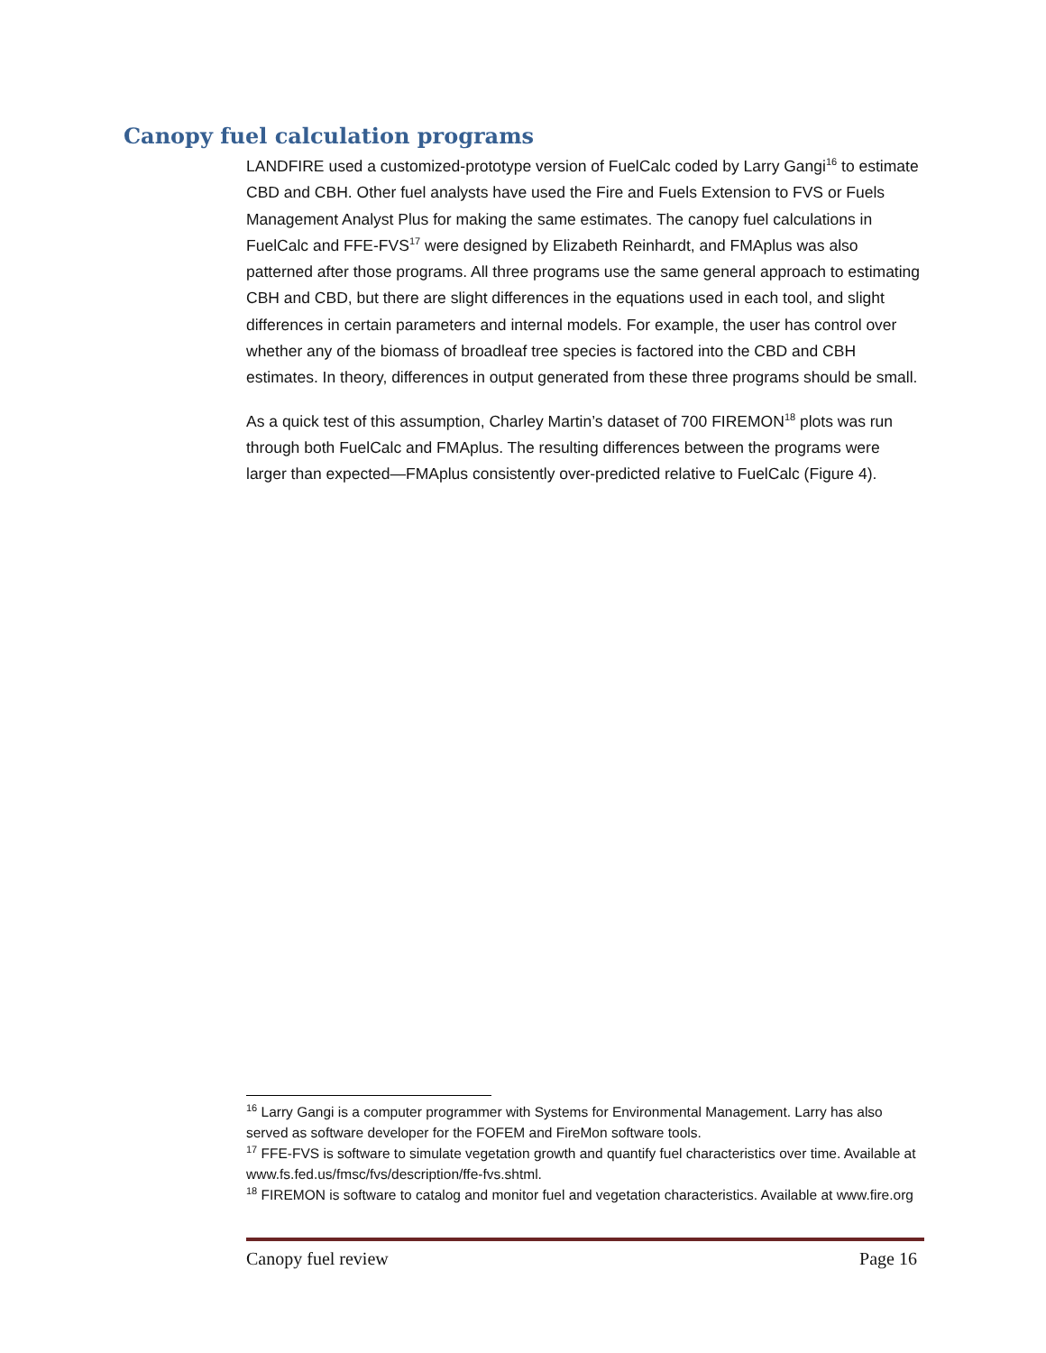Canopy fuel calculation programs
LANDFIRE used a customized-prototype version of FuelCalc coded by Larry Gangi<sup>16</sup> to estimate CBD and CBH. Other fuel analysts have used the Fire and Fuels Extension to FVS or Fuels Management Analyst Plus for making the same estimates. The canopy fuel calculations in FuelCalc and FFE-FVS<sup>17</sup> were designed by Elizabeth Reinhardt, and FMAplus was also patterned after those programs. All three programs use the same general approach to estimating CBH and CBD, but there are slight differences in the equations used in each tool, and slight differences in certain parameters and internal models. For example, the user has control over whether any of the biomass of broadleaf tree species is factored into the CBD and CBH estimates. In theory, differences in output generated from these three programs should be small.
As a quick test of this assumption, Charley Martin’s dataset of 700 FIREMON<sup>18</sup> plots was run through both FuelCalc and FMAplus. The resulting differences between the programs were larger than expected—FMAplus consistently over-predicted relative to FuelCalc (Figure 4).
<sup>16</sup> Larry Gangi is a computer programmer with Systems for Environmental Management. Larry has also served as software developer for the FOFEM and FireMon software tools.
<sup>17</sup> FFE-FVS is software to simulate vegetation growth and quantify fuel characteristics over time. Available at www.fs.fed.us/fmsc/fvs/description/ffe-fvs.shtml.
<sup>18</sup> FIREMON is software to catalog and monitor fuel and vegetation characteristics. Available at www.fire.org
Canopy fuel review Page 16